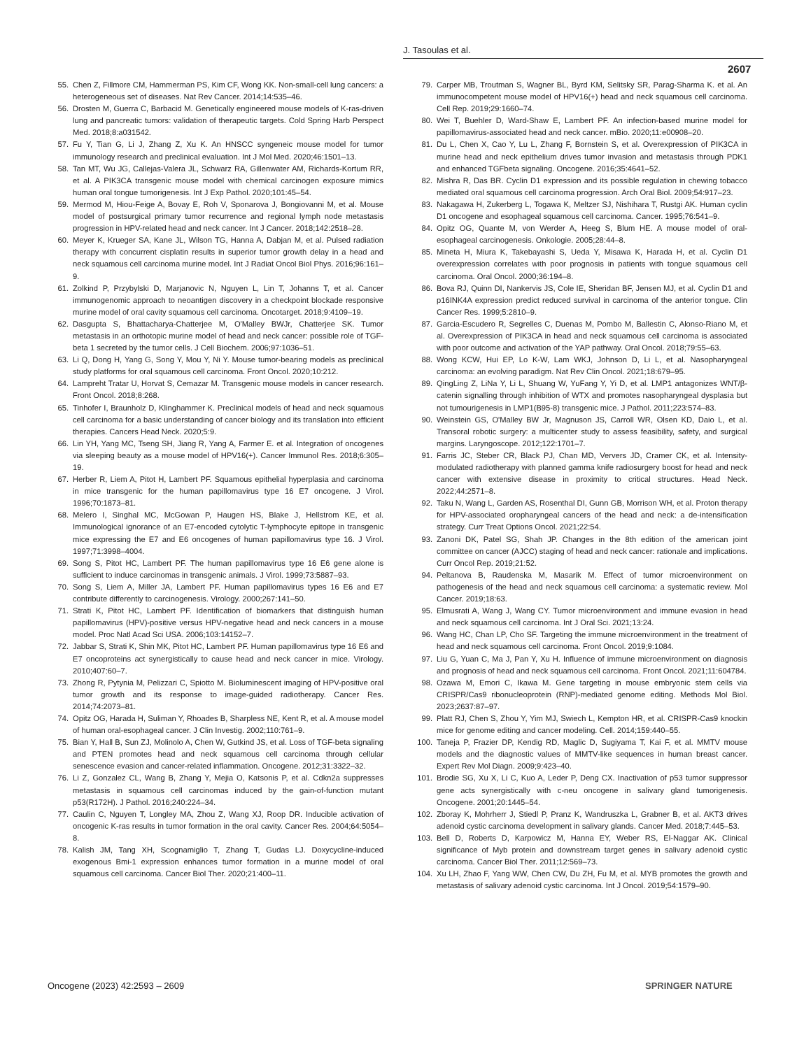J. Tasoulas et al.
2607
55. Chen Z, Fillmore CM, Hammerman PS, Kim CF, Wong KK. Non-small-cell lung cancers: a heterogeneous set of diseases. Nat Rev Cancer. 2014;14:535–46.
56. Drosten M, Guerra C, Barbacid M. Genetically engineered mouse models of K-ras-driven lung and pancreatic tumors: validation of therapeutic targets. Cold Spring Harb Perspect Med. 2018;8:a031542.
57. Fu Y, Tian G, Li J, Zhang Z, Xu K. An HNSCC syngeneic mouse model for tumor immunology research and preclinical evaluation. Int J Mol Med. 2020;46:1501–13.
58. Tan MT, Wu JG, Callejas-Valera JL, Schwarz RA, Gillenwater AM, Richards-Kortum RR, et al. A PIK3CA transgenic mouse model with chemical carcinogen exposure mimics human oral tongue tumorigenesis. Int J Exp Pathol. 2020;101:45–54.
59. Mermod M, Hiou-Feige A, Bovay E, Roh V, Sponarova J, Bongiovanni M, et al. Mouse model of postsurgical primary tumor recurrence and regional lymph node metastasis progression in HPV-related head and neck cancer. Int J Cancer. 2018;142:2518–28.
60. Meyer K, Krueger SA, Kane JL, Wilson TG, Hanna A, Dabjan M, et al. Pulsed radiation therapy with concurrent cisplatin results in superior tumor growth delay in a head and neck squamous cell carcinoma murine model. Int J Radiat Oncol Biol Phys. 2016;96:161–9.
61. Zolkind P, Przybylski D, Marjanovic N, Nguyen L, Lin T, Johanns T, et al. Cancer immunogenomic approach to neoantigen discovery in a checkpoint blockade responsive murine model of oral cavity squamous cell carcinoma. Oncotarget. 2018;9:4109–19.
62. Dasgupta S, Bhattacharya-Chatterjee M, O'Malley BWJr, Chatterjee SK. Tumor metastasis in an orthotopic murine model of head and neck cancer: possible role of TGF-beta 1 secreted by the tumor cells. J Cell Biochem. 2006;97:1036–51.
63. Li Q, Dong H, Yang G, Song Y, Mou Y, Ni Y. Mouse tumor-bearing models as preclinical study platforms for oral squamous cell carcinoma. Front Oncol. 2020;10:212.
64. Lampreht Tratar U, Horvat S, Cemazar M. Transgenic mouse models in cancer research. Front Oncol. 2018;8:268.
65. Tinhofer I, Braunholz D, Klinghammer K. Preclinical models of head and neck squamous cell carcinoma for a basic understanding of cancer biology and its translation into efficient therapies. Cancers Head Neck. 2020;5:9.
66. Lin YH, Yang MC, Tseng SH, Jiang R, Yang A, Farmer E. et al. Integration of oncogenes via sleeping beauty as a mouse model of HPV16(+). Cancer Immunol Res. 2018;6:305–19.
67. Herber R, Liem A, Pitot H, Lambert PF. Squamous epithelial hyperplasia and carcinoma in mice transgenic for the human papillomavirus type 16 E7 oncogene. J Virol. 1996;70:1873–81.
68. Melero I, Singhal MC, McGowan P, Haugen HS, Blake J, Hellstrom KE, et al. Immunological ignorance of an E7-encoded cytolytic T-lymphocyte epitope in transgenic mice expressing the E7 and E6 oncogenes of human papillomavirus type 16. J Virol. 1997;71:3998–4004.
69. Song S, Pitot HC, Lambert PF. The human papillomavirus type 16 E6 gene alone is sufficient to induce carcinomas in transgenic animals. J Virol. 1999;73:5887–93.
70. Song S, Liem A, Miller JA, Lambert PF. Human papillomavirus types 16 E6 and E7 contribute differently to carcinogenesis. Virology. 2000;267:141–50.
71. Strati K, Pitot HC, Lambert PF. Identification of biomarkers that distinguish human papillomavirus (HPV)-positive versus HPV-negative head and neck cancers in a mouse model. Proc Natl Acad Sci USA. 2006;103:14152–7.
72. Jabbar S, Strati K, Shin MK, Pitot HC, Lambert PF. Human papillomavirus type 16 E6 and E7 oncoproteins act synergistically to cause head and neck cancer in mice. Virology. 2010;407:60–7.
73. Zhong R, Pytynia M, Pelizzari C, Spiotto M. Bioluminescent imaging of HPV-positive oral tumor growth and its response to image-guided radiotherapy. Cancer Res. 2014;74:2073–81.
74. Opitz OG, Harada H, Suliman Y, Rhoades B, Sharpless NE, Kent R, et al. A mouse model of human oral-esophageal cancer. J Clin Investig. 2002;110:761–9.
75. Bian Y, Hall B, Sun ZJ, Molinolo A, Chen W, Gutkind JS, et al. Loss of TGF-beta signaling and PTEN promotes head and neck squamous cell carcinoma through cellular senescence evasion and cancer-related inflammation. Oncogene. 2012;31:3322–32.
76. Li Z, Gonzalez CL, Wang B, Zhang Y, Mejia O, Katsonis P, et al. Cdkn2a suppresses metastasis in squamous cell carcinomas induced by the gain-of-function mutant p53(R172H). J Pathol. 2016;240:224–34.
77. Caulin C, Nguyen T, Longley MA, Zhou Z, Wang XJ, Roop DR. Inducible activation of oncogenic K-ras results in tumor formation in the oral cavity. Cancer Res. 2004;64:5054–8.
78. Kalish JM, Tang XH, Scognamiglio T, Zhang T, Gudas LJ. Doxycycline-induced exogenous Bmi-1 expression enhances tumor formation in a murine model of oral squamous cell carcinoma. Cancer Biol Ther. 2020;21:400–11.
79. Carper MB, Troutman S, Wagner BL, Byrd KM, Selitsky SR, Parag-Sharma K. et al. An immunocompetent mouse model of HPV16(+) head and neck squamous cell carcinoma. Cell Rep. 2019;29:1660–74.
80. Wei T, Buehler D, Ward-Shaw E, Lambert PF. An infection-based murine model for papillomavirus-associated head and neck cancer. mBio. 2020;11:e00908–20.
81. Du L, Chen X, Cao Y, Lu L, Zhang F, Bornstein S, et al. Overexpression of PIK3CA in murine head and neck epithelium drives tumor invasion and metastasis through PDK1 and enhanced TGFbeta signaling. Oncogene. 2016;35:4641–52.
82. Mishra R, Das BR. Cyclin D1 expression and its possible regulation in chewing tobacco mediated oral squamous cell carcinoma progression. Arch Oral Biol. 2009;54:917–23.
83. Nakagawa H, Zukerberg L, Togawa K, Meltzer SJ, Nishihara T, Rustgi AK. Human cyclin D1 oncogene and esophageal squamous cell carcinoma. Cancer. 1995;76:541–9.
84. Opitz OG, Quante M, von Werder A, Heeg S, Blum HE. A mouse model of oral-esophageal carcinogenesis. Onkologie. 2005;28:44–8.
85. Mineta H, Miura K, Takebayashi S, Ueda Y, Misawa K, Harada H, et al. Cyclin D1 overexpression correlates with poor prognosis in patients with tongue squamous cell carcinoma. Oral Oncol. 2000;36:194–8.
86. Bova RJ, Quinn DI, Nankervis JS, Cole IE, Sheridan BF, Jensen MJ, et al. Cyclin D1 and p16INK4A expression predict reduced survival in carcinoma of the anterior tongue. Clin Cancer Res. 1999;5:2810–9.
87. Garcia-Escudero R, Segrelles C, Duenas M, Pombo M, Ballestin C, Alonso-Riano M, et al. Overexpression of PIK3CA in head and neck squamous cell carcinoma is associated with poor outcome and activation of the YAP pathway. Oral Oncol. 2018;79:55–63.
88. Wong KCW, Hui EP, Lo K-W, Lam WKJ, Johnson D, Li L, et al. Nasopharyngeal carcinoma: an evolving paradigm. Nat Rev Clin Oncol. 2021;18:679–95.
89. QingLing Z, LiNa Y, Li L, Shuang W, YuFang Y, Yi D, et al. LMP1 antagonizes WNT/β-catenin signalling through inhibition of WTX and promotes nasopharyngeal dysplasia but not tumourigenesis in LMP1(B95-8) transgenic mice. J Pathol. 2011;223:574–83.
90. Weinstein GS, O'Malley BW Jr, Magnuson JS, Carroll WR, Olsen KD, Daio L, et al. Transoral robotic surgery: a multicenter study to assess feasibility, safety, and surgical margins. Laryngoscope. 2012;122:1701–7.
91. Farris JC, Steber CR, Black PJ, Chan MD, Ververs JD, Cramer CK, et al. Intensity-modulated radiotherapy with planned gamma knife radiosurgery boost for head and neck cancer with extensive disease in proximity to critical structures. Head Neck. 2022;44:2571–8.
92. Taku N, Wang L, Garden AS, Rosenthal DI, Gunn GB, Morrison WH, et al. Proton therapy for HPV-associated oropharyngeal cancers of the head and neck: a de-intensification strategy. Curr Treat Options Oncol. 2021;22:54.
93. Zanoni DK, Patel SG, Shah JP. Changes in the 8th edition of the american joint committee on cancer (AJCC) staging of head and neck cancer: rationale and implications. Curr Oncol Rep. 2019;21:52.
94. Peltanova B, Raudenska M, Masarik M. Effect of tumor microenvironment on pathogenesis of the head and neck squamous cell carcinoma: a systematic review. Mol Cancer. 2019;18:63.
95. Elmusrati A, Wang J, Wang CY. Tumor microenvironment and immune evasion in head and neck squamous cell carcinoma. Int J Oral Sci. 2021;13:24.
96. Wang HC, Chan LP, Cho SF. Targeting the immune microenvironment in the treatment of head and neck squamous cell carcinoma. Front Oncol. 2019;9:1084.
97. Liu G, Yuan C, Ma J, Pan Y, Xu H. Influence of immune microenvironment on diagnosis and prognosis of head and neck squamous cell carcinoma. Front Oncol. 2021;11:604784.
98. Ozawa M, Emori C, Ikawa M. Gene targeting in mouse embryonic stem cells via CRISPR/Cas9 ribonucleoprotein (RNP)-mediated genome editing. Methods Mol Biol. 2023;2637:87–97.
99. Platt RJ, Chen S, Zhou Y, Yim MJ, Swiech L, Kempton HR, et al. CRISPR-Cas9 knockin mice for genome editing and cancer modeling. Cell. 2014;159:440–55.
100. Taneja P, Frazier DP, Kendig RD, Maglic D, Sugiyama T, Kai F, et al. MMTV mouse models and the diagnostic values of MMTV-like sequences in human breast cancer. Expert Rev Mol Diagn. 2009;9:423–40.
101. Brodie SG, Xu X, Li C, Kuo A, Leder P, Deng CX. Inactivation of p53 tumor suppressor gene acts synergistically with c-neu oncogene in salivary gland tumorigenesis. Oncogene. 2001;20:1445–54.
102. Zboray K, Mohrherr J, Stiedl P, Pranz K, Wandruszka L, Grabner B, et al. AKT3 drives adenoid cystic carcinoma development in salivary glands. Cancer Med. 2018;7:445–53.
103. Bell D, Roberts D, Karpowicz M, Hanna EY, Weber RS, El-Naggar AK. Clinical significance of Myb protein and downstream target genes in salivary adenoid cystic carcinoma. Cancer Biol Ther. 2011;12:569–73.
104. Xu LH, Zhao F, Yang WW, Chen CW, Du ZH, Fu M, et al. MYB promotes the growth and metastasis of salivary adenoid cystic carcinoma. Int J Oncol. 2019;54:1579–90.
Oncogene (2023) 42:2593 – 2609 SPRINGER NATURE